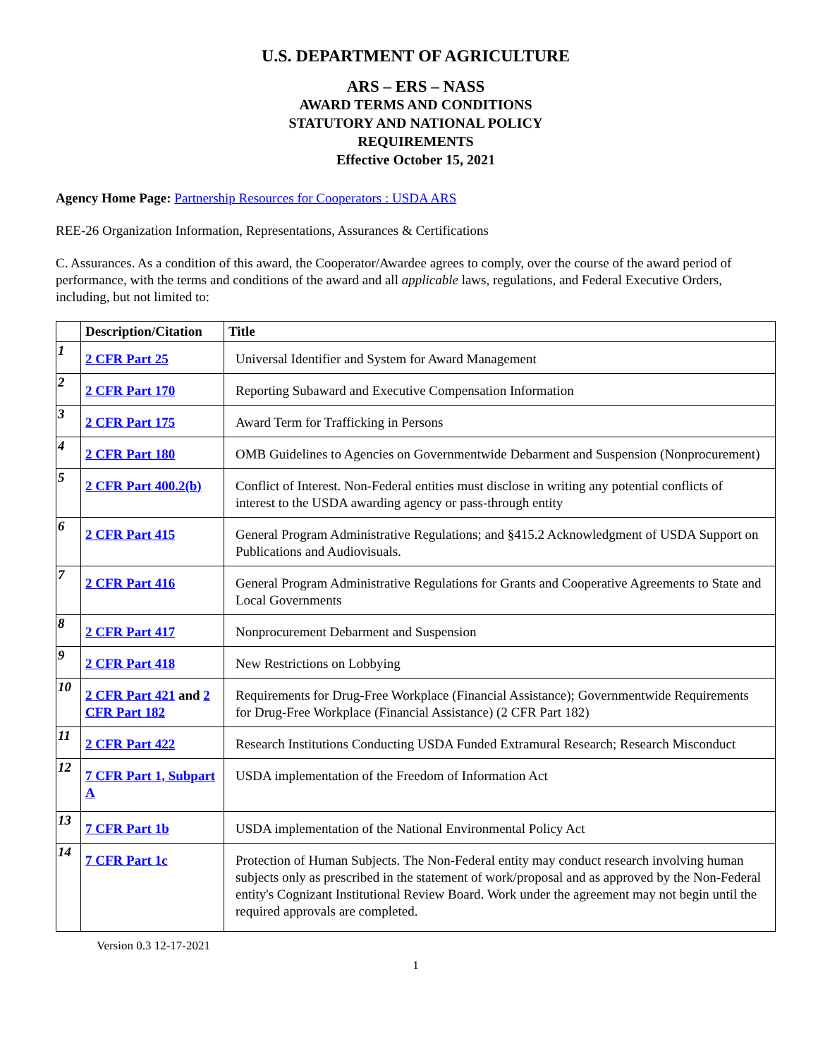U.S. DEPARTMENT OF AGRICULTURE
ARS – ERS – NASS
AWARD TERMS AND CONDITIONS
STATUTORY AND NATIONAL POLICY
REQUIREMENTS
Effective October 15, 2021
Agency Home Page: Partnership Resources for Cooperators : USDA ARS
REE-26 Organization Information, Representations, Assurances & Certifications
C. Assurances. As a condition of this award, the Cooperator/Awardee agrees to comply, over the course of the award period of performance, with the terms and conditions of the award and all applicable laws, regulations, and Federal Executive Orders, including, but not limited to:
| | Description/Citation | Title |
| --- | --- | --- |
| 1 | 2 CFR Part 25 | Universal Identifier and System for Award Management |
| 2 | 2 CFR Part 170 | Reporting Subaward and Executive Compensation Information |
| 3 | 2 CFR Part 175 | Award Term for Trafficking in Persons |
| 4 | 2 CFR Part 180 | OMB Guidelines to Agencies on Governmentwide Debarment and Suspension (Nonprocurement) |
| 5 | 2 CFR Part 400.2(b) | Conflict of Interest. Non-Federal entities must disclose in writing any potential conflicts of interest to the USDA awarding agency or pass-through entity |
| 6 | 2 CFR Part 415 | General Program Administrative Regulations; and §415.2 Acknowledgment of USDA Support on Publications and Audiovisuals. |
| 7 | 2 CFR Part 416 | General Program Administrative Regulations for Grants and Cooperative Agreements to State and Local Governments |
| 8 | 2 CFR Part 417 | Nonprocurement Debarment and Suspension |
| 9 | 2 CFR Part 418 | New Restrictions on Lobbying |
| 10 | 2 CFR Part 421 and 2 CFR Part 182 | Requirements for Drug-Free Workplace (Financial Assistance); Governmentwide Requirements for Drug-Free Workplace (Financial Assistance) (2 CFR Part 182) |
| 11 | 2 CFR Part 422 | Research Institutions Conducting USDA Funded Extramural Research; Research Misconduct |
| 12 | 7 CFR Part 1, Subpart A | USDA implementation of the Freedom of Information Act |
| 13 | 7 CFR Part 1b | USDA implementation of the National Environmental Policy Act |
| 14 | 7 CFR Part 1c | Protection of Human Subjects. The Non-Federal entity may conduct research involving human subjects only as prescribed in the statement of work/proposal and as approved by the Non-Federal entity's Cognizant Institutional Review Board. Work under the agreement may not begin until the required approvals are completed. |
Version 0.3 12-17-2021
1